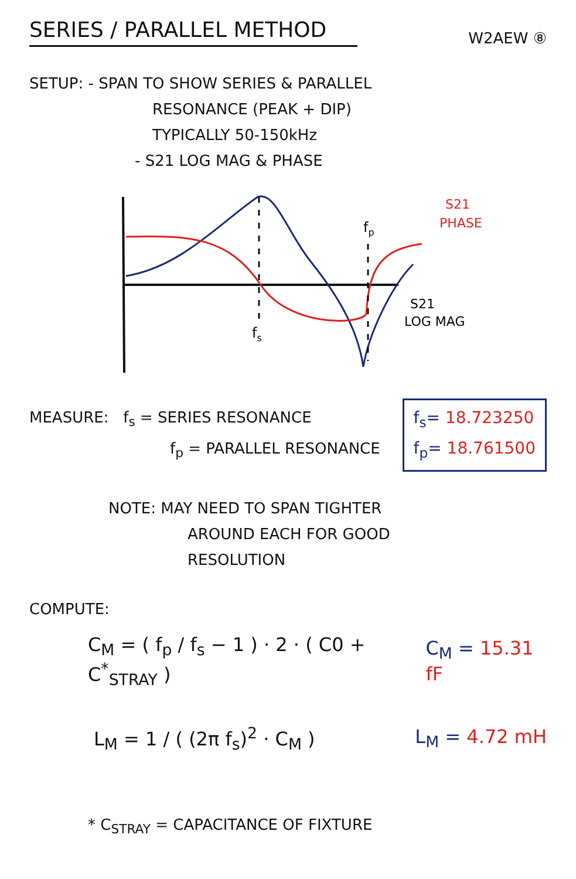SERIES / PARALLEL METHOD
W2AEW ⑧
SETUP: - SPAN TO SHOW SERIES & PARALLEL
RESONANCE (PEAK + DIP)
TYPICALLY 50-150kHz
- S21 LOG MAG & PHASE
fs
fp
S21
PHASE
S21
LOG MAG
MEASURE: f<sub>s</sub> = SERIES RESONANCE
f<sub>p</sub> = PARALLEL RESONANCE
f<sub>s</sub>= 18.723250
f<sub>p</sub>= 18.761500
NOTE: MAY NEED TO SPAN TIGHTER
AROUND EACH FOR GOOD
RESOLUTION
COMPUTE:
C<sub>M</sub> = ( f<sub>p</sub> / f<sub>s</sub> − 1 ) · 2 · ( C0 + C<sup>*</sup><sub>STRAY</sub> )
C<sub>M</sub> = 15.31 fF
L<sub>M</sub> = 1 / ( (2π f<sub>s</sub>)<sup>2</sup> · C<sub>M</sub> ) L<sub>M</sub> = 4.72 mH
* C<sub>STRAY</sub> = CAPACITANCE OF FIXTURE